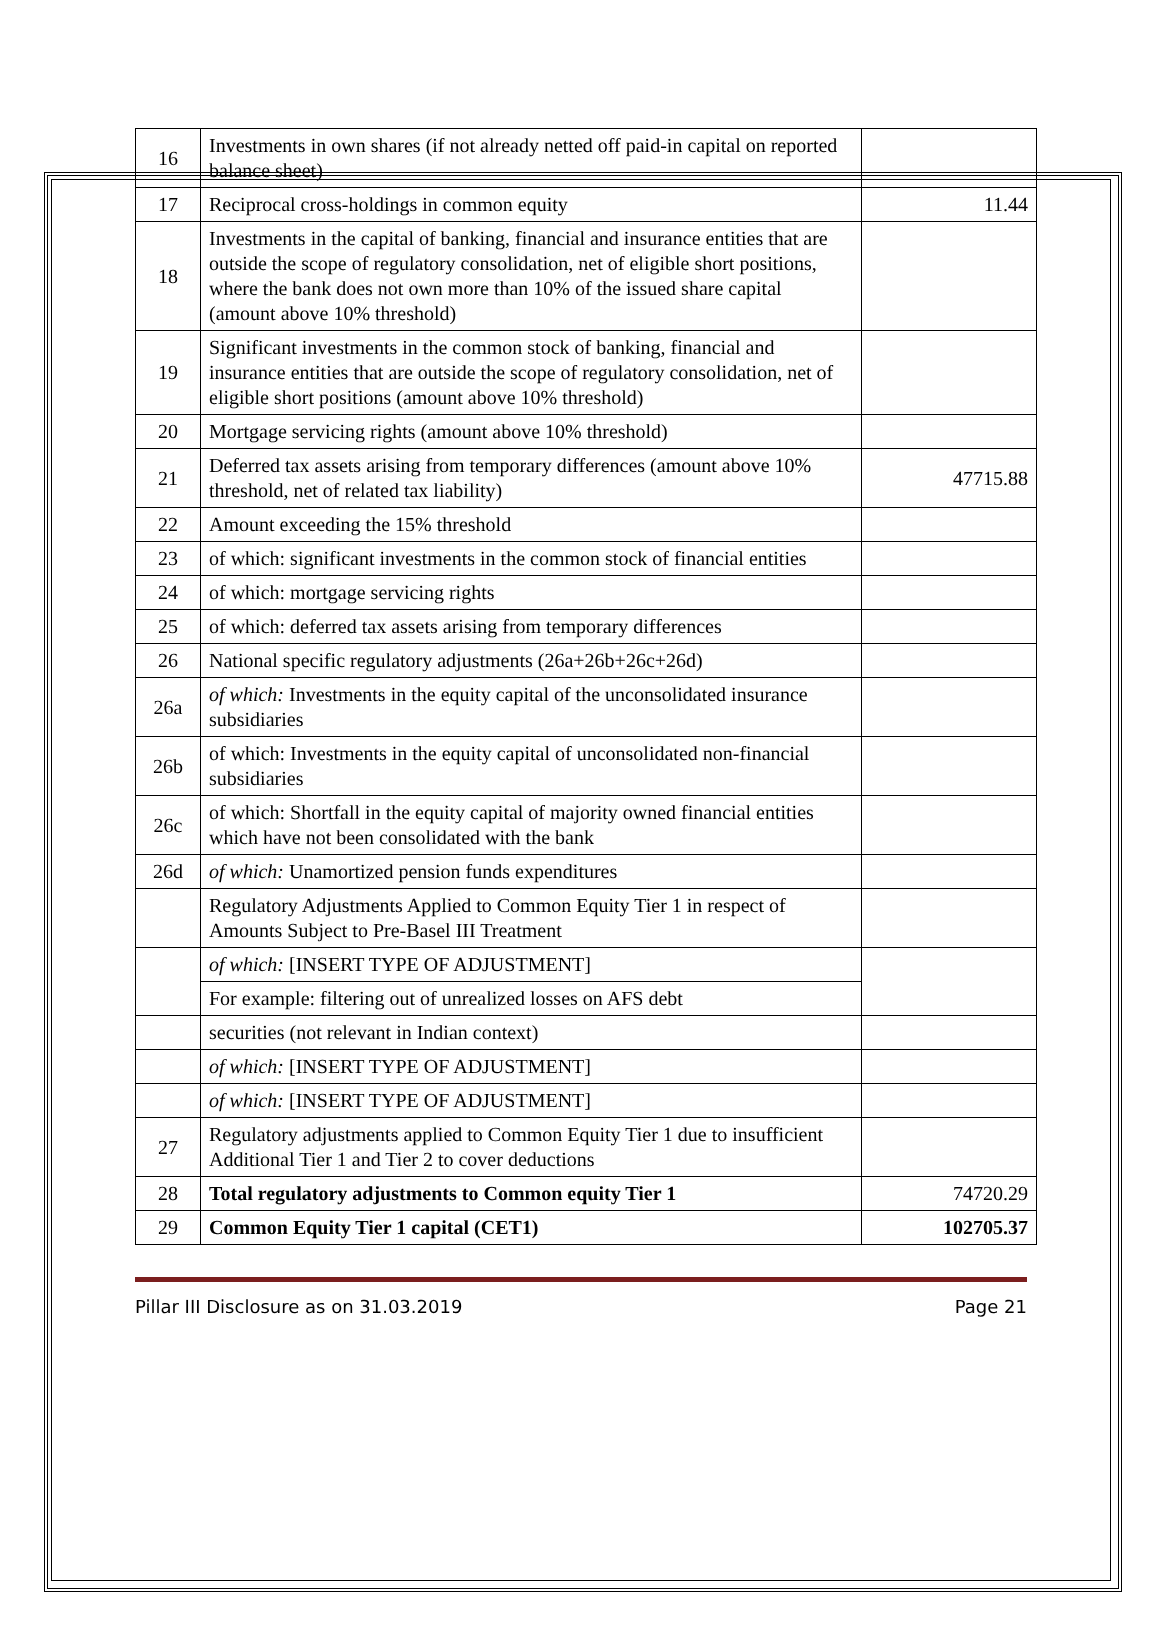| 16 | Investments in own shares (if not already netted off paid-in capital on reported balance sheet) | |
| 17 | Reciprocal cross-holdings in common equity | 11.44 |
| 18 | Investments in the capital of banking, financial and insurance entities that are outside the scope of regulatory consolidation, net of eligible short positions, where the bank does not own more than 10% of the issued share capital (amount above 10% threshold) | |
| 19 | Significant investments in the common stock of banking, financial and insurance entities that are outside the scope of regulatory consolidation, net of eligible short positions (amount above 10% threshold) | |
| 20 | Mortgage servicing rights (amount above 10% threshold) | |
| 21 | Deferred tax assets arising from temporary differences (amount above 10% threshold, net of related tax liability) | 47715.88 |
| 22 | Amount exceeding the 15% threshold | |
| 23 | of which: significant investments in the common stock of financial entities | |
| 24 | of which: mortgage servicing rights | |
| 25 | of which: deferred tax assets arising from temporary differences | |
| 26 | National specific regulatory adjustments (26a+26b+26c+26d) | |
| 26a | of which: Investments in the equity capital of the unconsolidated insurance subsidiaries | |
| 26b | of which: Investments in the equity capital of unconsolidated non-financial subsidiaries | |
| 26c | of which: Shortfall in the equity capital of majority owned financial entities which have not been consolidated with the bank | |
| 26d | of which: Unamortized pension funds expenditures | |
| | Regulatory Adjustments Applied to Common Equity Tier 1 in respect of Amounts Subject to Pre-Basel III Treatment | |
| | of which: [INSERT TYPE OF ADJUSTMENT] | |
| | For example: filtering out of unrealized losses on AFS debt | |
| | securities (not relevant in Indian context) | |
| | of which: [INSERT TYPE OF ADJUSTMENT] | |
| | of which: [INSERT TYPE OF ADJUSTMENT] | |
| 27 | Regulatory adjustments applied to Common Equity Tier 1 due to insufficient Additional Tier 1 and Tier 2 to cover deductions | |
| 28 | Total regulatory adjustments to Common equity Tier 1 | 74720.29 |
| 29 | Common Equity Tier 1 capital (CET1) | 102705.37 |
Pillar III Disclosure as on 31.03.2019 Page 21